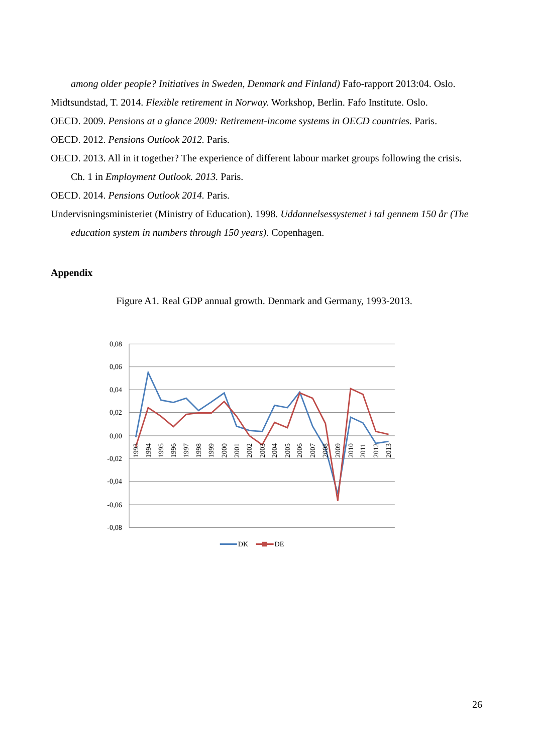among older people? Initiatives in Sweden, Denmark and Finland) Fafo-rapport 2013:04. Oslo.
Midtsundstad, T. 2014. Flexible retirement in Norway. Workshop, Berlin. Fafo Institute. Oslo.
OECD. 2009. Pensions at a glance 2009: Retirement-income systems in OECD countries. Paris.
OECD. 2012. Pensions Outlook 2012. Paris.
OECD. 2013. All in it together? The experience of different labour market groups following the crisis. Ch. 1 in Employment Outlook. 2013. Paris.
OECD. 2014. Pensions Outlook 2014. Paris.
Undervisningsministeriet (Ministry of Education). 1998. Uddannelsessystemet i tal gennem 150 år (The education system in numbers through 150 years). Copenhagen.
Appendix
Figure A1. Real GDP annual growth. Denmark and Germany, 1993-2013.
0,08
0,06
0,04
0,02
0,00
-0,02
-0,04
-0,06
-0,08
1993
1994
1995
1996
1997
1998
1999
2000
2001
2002
2003
2004
2005
2006
2007
2008
2009
2010
2011
2012
2013
DK
DE
26